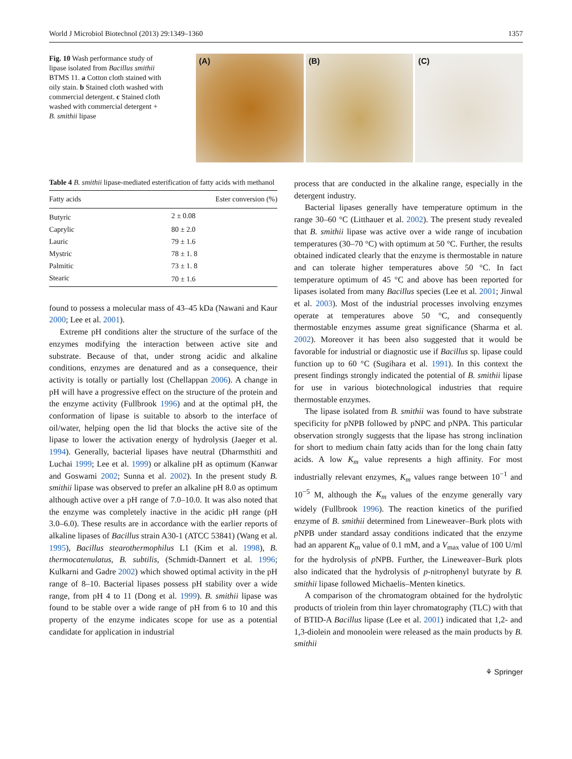World J Microbiol Biotechnol (2013) 29:1349–1360 1357
Fig. 10 Wash performance study of lipase isolated from Bacillus smithii BTMS 11. a Cotton cloth stained with oily stain. b Stained cloth washed with commercial detergent. c Stained cloth washed with commercial detergent + B. smithii lipase
(A) (B) (C)
Table 4 B. smithii lipase-mediated esterification of fatty acids with methanol
| Fatty acids | Ester conversion (%) |
| --- | --- |
| Butyric | 2 ± 0.08 |
| Caprylic | 80 ± 2.0 |
| Lauric | 79 ± 1.6 |
| Mystric | 78 ± 1. 8 |
| Palmitic | 73 ± 1. 8 |
| Stearic | 70 ± 1.6 |
found to possess a molecular mass of 43–45 kDa (Nawani and Kaur 2000; Lee et al. 2001).
Extreme pH conditions alter the structure of the surface of the enzymes modifying the interaction between active site and substrate. Because of that, under strong acidic and alkaline conditions, enzymes are denatured and as a consequence, their activity is totally or partially lost (Chellappan 2006). A change in pH will have a progressive effect on the structure of the protein and the enzyme activity (Fullbrook 1996) and at the optimal pH, the conformation of lipase is suitable to absorb to the interface of oil/water, helping open the lid that blocks the active site of the lipase to lower the activation energy of hydrolysis (Jaeger et al. 1994). Generally, bacterial lipases have neutral (Dharmsthiti and Luchai 1999; Lee et al. 1999) or alkaline pH as optimum (Kanwar and Goswami 2002; Sunna et al. 2002). In the present study B. smithii lipase was observed to prefer an alkaline pH 8.0 as optimum although active over a pH range of 7.0–10.0. It was also noted that the enzyme was completely inactive in the acidic pH range (pH 3.0–6.0). These results are in accordance with the earlier reports of alkaline lipases of Bacillus strain A30-1 (ATCC 53841) (Wang et al. 1995), Bacillus stearothermophilus L1 (Kim et al. 1998), B. thermocatenulatus, B. subtilis, (Schmidt-Dannert et al. 1996; Kulkarni and Gadre 2002) which showed optimal activity in the pH range of 8–10. Bacterial lipases possess pH stability over a wide range, from pH 4 to 11 (Dong et al. 1999). B. smithii lipase was found to be stable over a wide range of pH from 6 to 10 and this property of the enzyme indicates scope for use as a potential candidate for application in industrial
process that are conducted in the alkaline range, especially in the detergent industry.
Bacterial lipases generally have temperature optimum in the range 30–60 °C (Litthauer et al. 2002). The present study revealed that B. smithii lipase was active over a wide range of incubation temperatures (30–70 °C) with optimum at 50 °C. Further, the results obtained indicated clearly that the enzyme is thermostable in nature and can tolerate higher temperatures above 50 °C. In fact temperature optimum of 45 °C and above has been reported for lipases isolated from many Bacillus species (Lee et al. 2001; Jinwal et al. 2003). Most of the industrial processes involving enzymes operate at temperatures above 50 °C, and consequently thermostable enzymes assume great significance (Sharma et al. 2002). Moreover it has been also suggested that it would be favorable for industrial or diagnostic use if Bacillus sp. lipase could function up to 60 °C (Sugihara et al. 1991). In this context the present findings strongly indicated the potential of B. smithii lipase for use in various biotechnological industries that require thermostable enzymes.
The lipase isolated from B. smithii was found to have substrate specificity for pNPB followed by pNPC and pNPA. This particular observation strongly suggests that the lipase has strong inclination for short to medium chain fatty acids than for the long chain fatty acids. A low K<sub>m</sub> value represents a high affinity. For most industrially relevant enzymes, K<sub>m</sub> values range between 10<sup>−1</sup> and 10<sup>−5</sup> M, although the K<sub>m</sub> values of the enzyme generally vary widely (Fullbrook 1996). The reaction kinetics of the purified enzyme of B. smithii determined from Lineweaver–Burk plots with p NPB under standard assay conditions indicated that the enzyme had an apparent K<sub>m</sub> value of 0.1 mM, and a V<sub>max</sub> value of 100 U/ml for the hydrolysis of p NPB. Further, the Lineweaver–Burk plots also indicated that the hydrolysis of p-nitrophenyl butyrate by B. smithii lipase followed Michaelis–Menten kinetics.
A comparison of the chromatogram obtained for the hydrolytic products of triolein from thin layer chromatography (TLC) with that of BTID-A Bacillus lipase (Lee et al. 2001) indicated that 1,2- and 1,3-diolein and monoolein were released as the main products by B. smithii
⚘ Springer